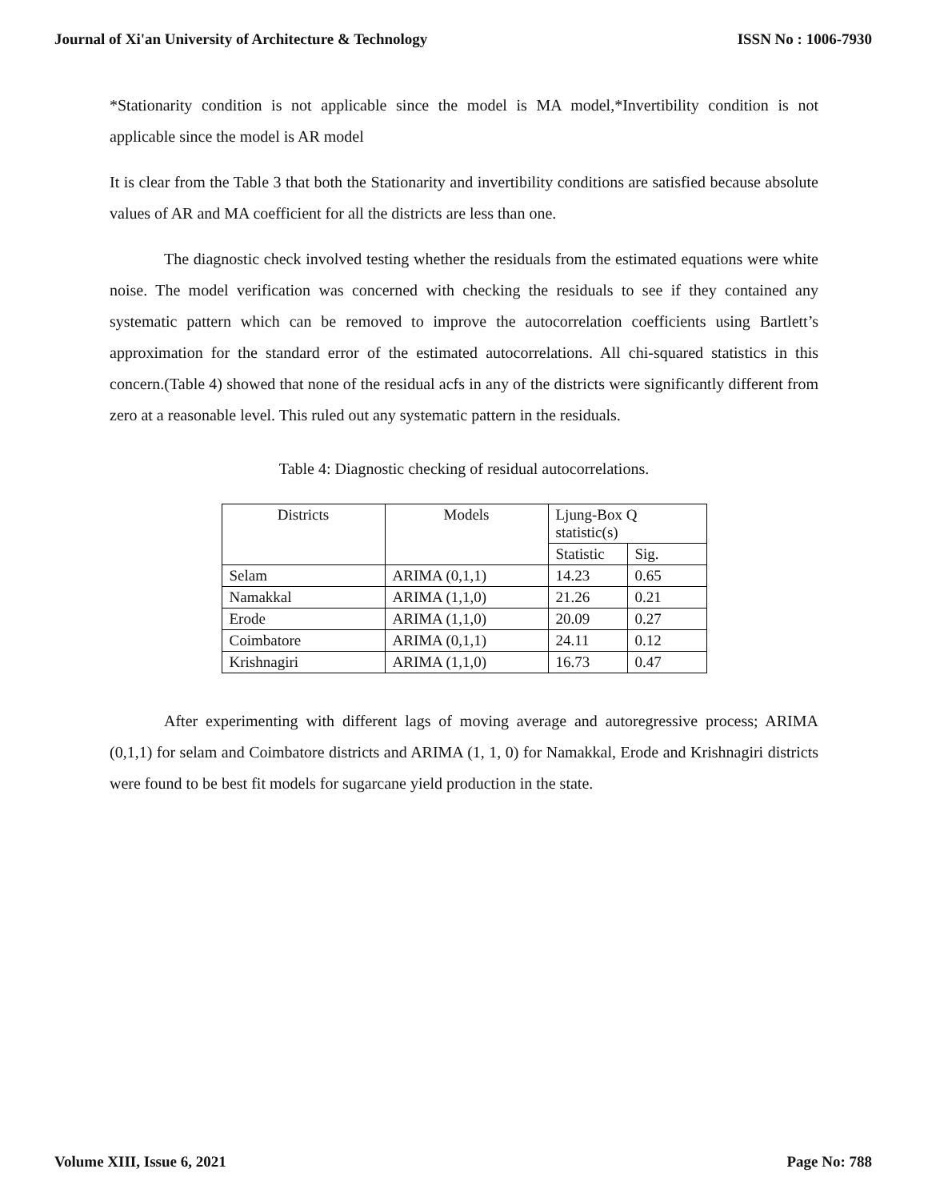Journal of Xi'an University of Architecture & Technology ISSN No : 1006-7930
*Stationarity condition is not applicable since the model is MA model,*Invertibility condition is not applicable since the model is AR model
It is clear from the Table 3 that both the Stationarity and invertibility conditions are satisfied because absolute values of AR and MA coefficient for all the districts are less than one.
The diagnostic check involved testing whether the residuals from the estimated equations were white noise. The model verification was concerned with checking the residuals to see if they contained any systematic pattern which can be removed to improve the autocorrelation coefficients using Bartlett’s approximation for the standard error of the estimated autocorrelations. All chi-squared statistics in this concern.(Table 4) showed that none of the residual acfs in any of the districts were significantly different from zero at a reasonable level. This ruled out any systematic pattern in the residuals.
Table 4: Diagnostic checking of residual autocorrelations.
| Districts | Models | Ljung-Box Q statistic(s) | |
| --- | --- | --- | --- |
| | | Statistic | Sig. |
| Selam | ARIMA (0,1,1) | 14.23 | 0.65 |
| Namakkal | ARIMA (1,1,0) | 21.26 | 0.21 |
| Erode | ARIMA (1,1,0) | 20.09 | 0.27 |
| Coimbatore | ARIMA (0,1,1) | 24.11 | 0.12 |
| Krishnagiri | ARIMA (1,1,0) | 16.73 | 0.47 |
After experimenting with different lags of moving average and autoregressive process; ARIMA (0,1,1) for selam and Coimbatore districts and ARIMA (1, 1, 0) for Namakkal, Erode and Krishnagiri districts were found to be best fit models for sugarcane yield production in the state.
Volume XIII, Issue 6, 2021 Page No: 788